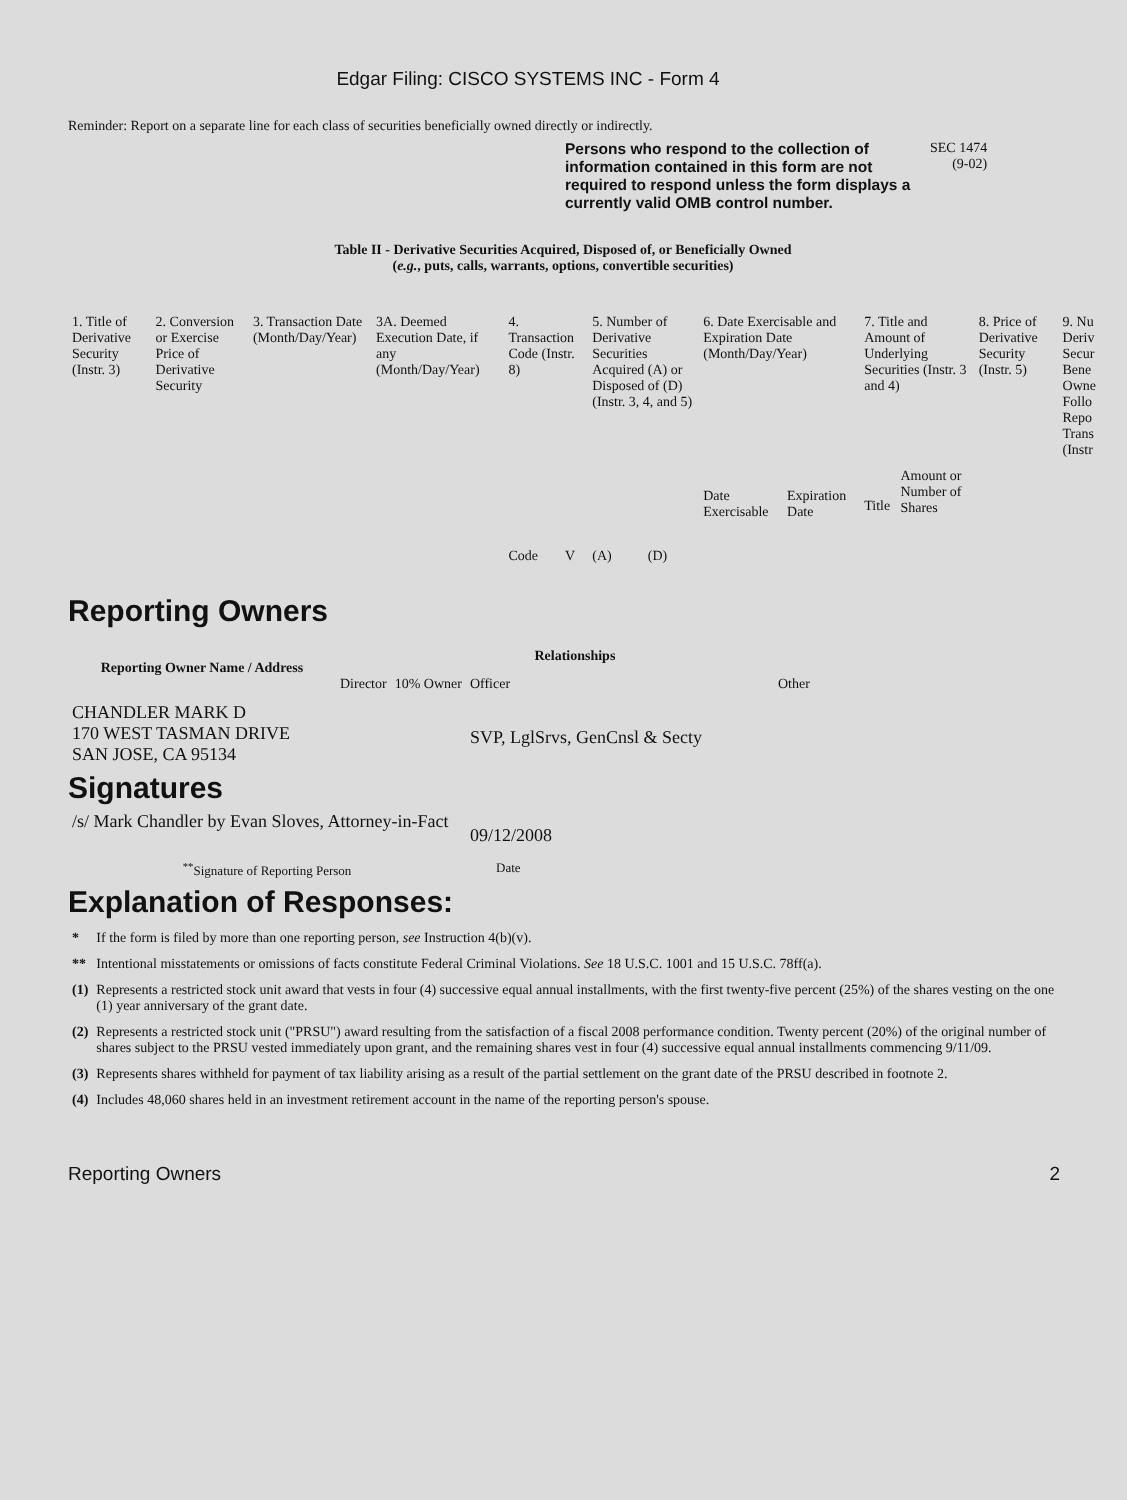Edgar Filing: CISCO SYSTEMS INC - Form 4
Reminder: Report on a separate line for each class of securities beneficially owned directly or indirectly.
Persons who respond to the collection of information contained in this form are not required to respond unless the form displays a currently valid OMB control number.
SEC 1474
(9-02)
Table II - Derivative Securities Acquired, Disposed of, or Beneficially Owned
(e.g., puts, calls, warrants, options, convertible securities)
| 1. Title of Derivative Security (Instr. 3) | 2. Conversion or Exercise Price of Derivative Security | 3. Transaction Date (Month/Day/Year) | 3A. Deemed Execution Date, if any (Month/Day/Year) | 4. Transaction Code (Instr. 8) | | 5. Number of Derivative Securities Acquired (A) or Disposed of (D) (Instr. 3, 4, and 5) | | 6. Date Exercisable and Expiration Date (Month/Day/Year) | | 7. Title and Amount of Underlying Securities (Instr. 3 and 4) | | 8. Price of Derivative Security (Instr. 5) | 9. Nu Deriv Secur Bene Owne Follo Repo Trans (Instr |
| | | | | Code | V | (A) | (D) | Date Exercisable | Expiration Date | Title | Amount or Number of Shares | | |
Reporting Owners
| Reporting Owner Name / Address | Relationships | | | |
| --- | --- | --- | --- | --- |
| | Director | 10% Owner | Officer | Other |
| CHANDLER MARK D 170 WEST TASMAN DRIVE SAN JOSE, CA 95134 | | | SVP, LglSrvs, GenCnsl & Secty | |
Signatures
| /s/ Mark Chandler by Evan Sloves, Attorney-in-Fact | 09/12/2008 |
| <sup>**</sup> Signature of Reporting Person | Date |
Explanation of Responses:
| * | If the form is filed by more than one reporting person, see Instruction 4(b)(v). |
| ** | Intentional misstatements or omissions of facts constitute Federal Criminal Violations. See 18 U.S.C. 1001 and 15 U.S.C. 78ff(a). |
| (1) | Represents a restricted stock unit award that vests in four (4) successive equal annual installments, with the first twenty-five percent (25%) of the shares vesting on the one (1) year anniversary of the grant date. |
| (2) | Represents a restricted stock unit ("PRSU") award resulting from the satisfaction of a fiscal 2008 performance condition. Twenty percent (20%) of the original number of shares subject to the PRSU vested immediately upon grant, and the remaining shares vest in four (4) successive equal annual installments commencing 9/11/09. |
| (3) | Represents shares withheld for payment of tax liability arising as a result of the partial settlement on the grant date of the PRSU described in footnote 2. |
| (4) | Includes 48,060 shares held in an investment retirement account in the name of the reporting person's spouse. |
Reporting Owners 2